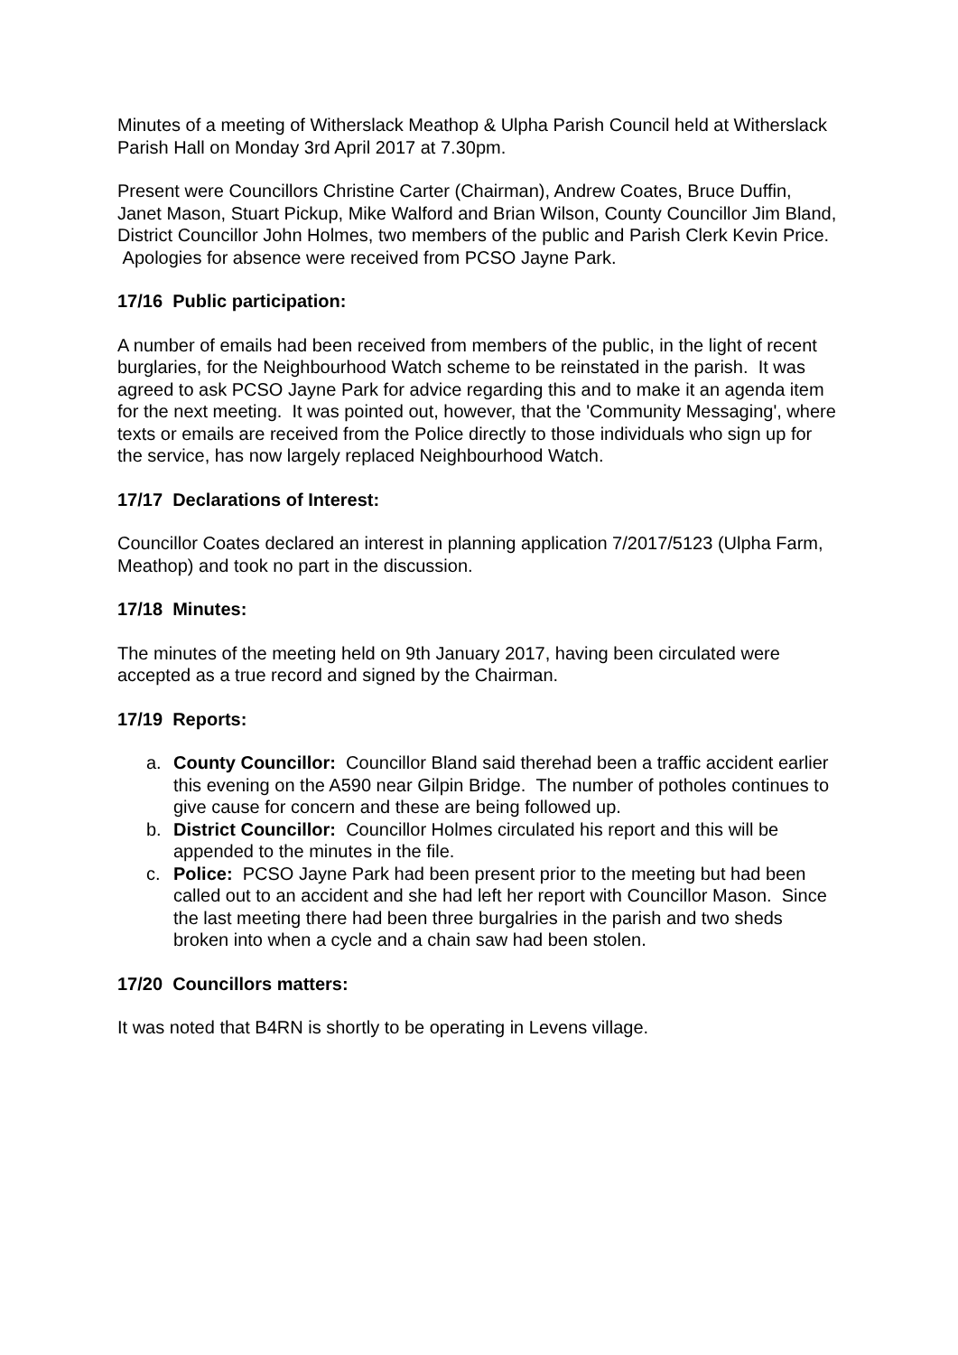Minutes of a meeting of Witherslack Meathop & Ulpha Parish Council held at Witherslack Parish Hall on Monday 3rd April 2017 at 7.30pm.
Present were Councillors Christine Carter (Chairman), Andrew Coates, Bruce Duffin, Janet Mason, Stuart Pickup, Mike Walford and Brian Wilson, County Councillor Jim Bland, District Councillor John Holmes, two members of the public and Parish Clerk Kevin Price. Apologies for absence were received from PCSO Jayne Park.
17/16 Public participation:
A number of emails had been received from members of the public, in the light of recent burglaries, for the Neighbourhood Watch scheme to be reinstated in the parish. It was agreed to ask PCSO Jayne Park for advice regarding this and to make it an agenda item for the next meeting. It was pointed out, however, that the 'Community Messaging', where texts or emails are received from the Police directly to those individuals who sign up for the service, has now largely replaced Neighbourhood Watch.
17/17 Declarations of Interest:
Councillor Coates declared an interest in planning application 7/2017/5123 (Ulpha Farm, Meathop) and took no part in the discussion.
17/18 Minutes:
The minutes of the meeting held on 9th January 2017, having been circulated were accepted as a true record and signed by the Chairman.
17/19 Reports:
a. County Councillor: Councillor Bland said therehad been a traffic accident earlier this evening on the A590 near Gilpin Bridge. The number of potholes continues to give cause for concern and these are being followed up.
b. District Councillor: Councillor Holmes circulated his report and this will be appended to the minutes in the file.
c. Police: PCSO Jayne Park had been present prior to the meeting but had been called out to an accident and she had left her report with Councillor Mason. Since the last meeting there had been three burgalries in the parish and two sheds broken into when a cycle and a chain saw had been stolen.
17/20 Councillors matters:
It was noted that B4RN is shortly to be operating in Levens village.